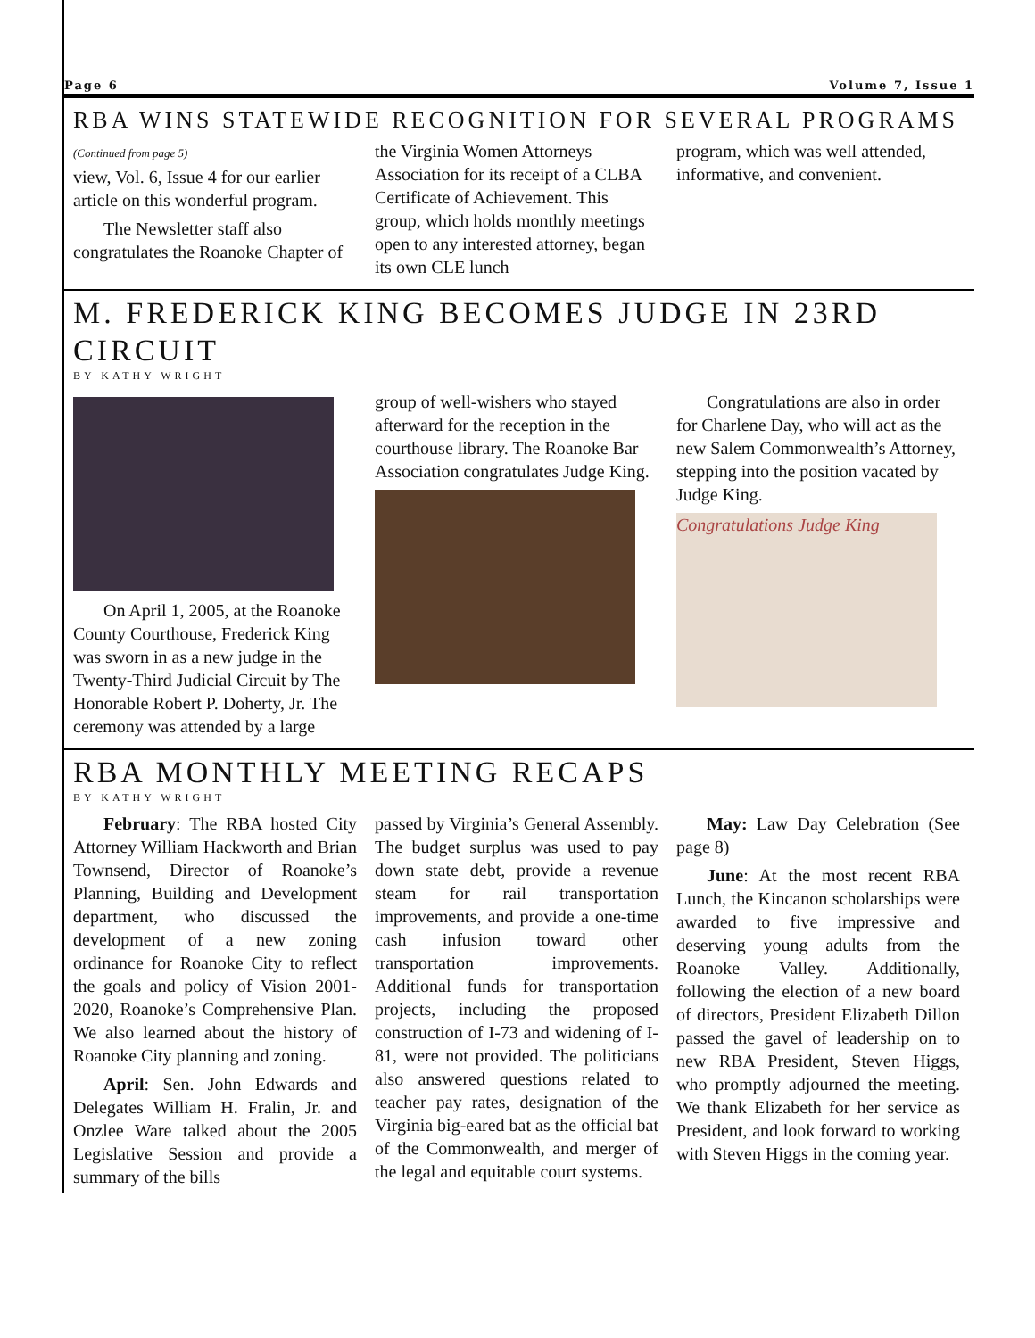Page 6 Volume 7, Issue 1
RBA WINS STATEWIDE RECOGNITION FOR SEVERAL PROGRAMS
(Continued from page 5)
view, Vol. 6, Issue 4 for our earlier article on this wonderful program.
The Newsletter staff also congratulates the Roanoke Chapter of
the Virginia Women Attorneys Association for its receipt of a CLBA Certificate of Achievement. This group, which holds monthly meetings open to any interested attorney, began its own CLE lunch
program, which was well attended, informative, and convenient.
M. FREDERICK KING BECOMES JUDGE IN 23RD CIRCUIT
BY KATHY WRIGHT
On April 1, 2005, at the Roanoke County Courthouse, Frederick King was sworn in as a new judge in the Twenty-Third Judicial Circuit by The Honorable Robert P. Doherty, Jr. The ceremony was attended by a large
group of well-wishers who stayed afterward for the reception in the courthouse library. The Roanoke Bar Association congratulates Judge King.
Congratulations are also in order for Charlene Day, who will act as the new Salem Commonwealth’s Attorney, stepping into the position vacated by Judge King.
Congratulations Judge King
RBA MONTHLY MEETING RECAPS
BY KATHY WRIGHT
February: The RBA hosted City Attorney William Hackworth and Brian Townsend, Director of Roanoke’s Planning, Building and Development department, who discussed the development of a new zoning ordinance for Roanoke City to reflect the goals and policy of Vision 2001-2020, Roanoke’s Comprehensive Plan. We also learned about the history of Roanoke City planning and zoning.
April: Sen. John Edwards and Delegates William H. Fralin, Jr. and Onzlee Ware talked about the 2005 Legislative Session and provide a summary of the bills
passed by Virginia’s General Assembly. The budget surplus was used to pay down state debt, provide a revenue steam for rail transportation improvements, and provide a one-time cash infusion toward other transportation improvements. Additional funds for transportation projects, including the proposed construction of I-73 and widening of I-81, were not provided. The politicians also answered questions related to teacher pay rates, designation of the Virginia big-eared bat as the official bat of the Commonwealth, and merger of the legal and equitable court systems.
May: Law Day Celebration (See page 8)
June: At the most recent RBA Lunch, the Kincanon scholarships were awarded to five impressive and deserving young adults from the Roanoke Valley. Additionally, following the election of a new board of directors, President Elizabeth Dillon passed the gavel of leadership on to new RBA President, Steven Higgs, who promptly adjourned the meeting. We thank Elizabeth for her service as President, and look forward to working with Steven Higgs in the coming year.